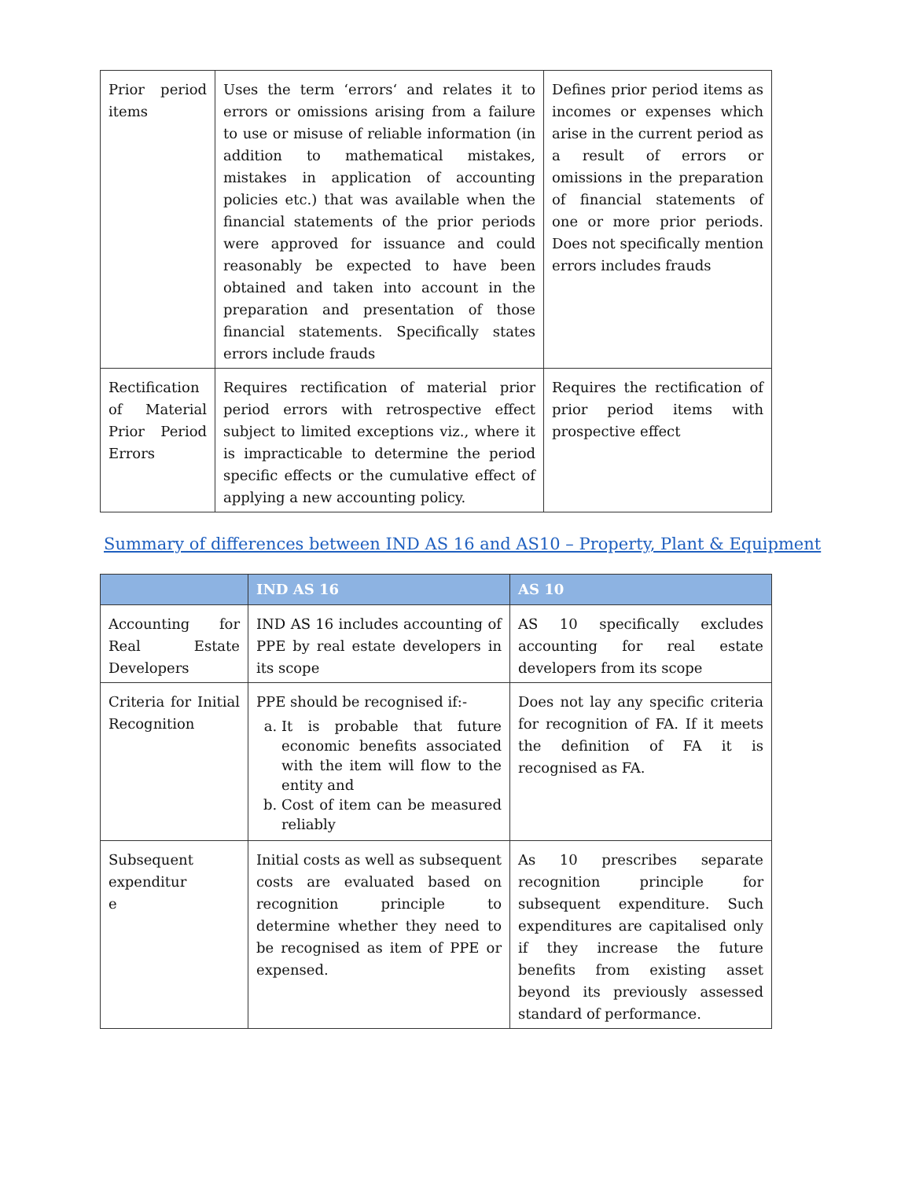| Prior period items | Uses the term ‘errors‘ and relates it to errors or omissions arising from a failure to use or misuse of reliable information (in addition to mathematical mistakes, mistakes in application of accounting policies etc.) that was available when the financial statements of the prior periods were approved for issuance and could reasonably be expected to have been obtained and taken into account in the preparation and presentation of those financial statements. Specifically states errors include frauds | Defines prior period items as incomes or expenses which arise in the current period as a result of errors or omissions in the preparation of financial statements of one or more prior periods. Does not specifically mention errors includes frauds |
| Rectification of Material Prior Period Errors | Requires rectification of material prior period errors with retrospective effect subject to limited exceptions viz., where it is impracticable to determine the period specific effects or the cumulative effect of applying a new accounting policy. | Requires the rectification of prior period items with prospective effect |
Summary of differences between IND AS 16 and AS10 – Property, Plant & Equipment
| | IND AS 16 | AS 10 |
| --- | --- | --- |
| Accounting for Real Estate Developers | IND AS 16 includes accounting of PPE by real estate developers in its scope | AS 10 specifically excludes accounting for real estate developers from its scope |
| Criteria for Initial Recognition | PPE should be recognised if:- a. It is probable that future economic benefits associated with the item will flow to the entity and b. Cost of item can be measured reliably | Does not lay any specific criteria for recognition of FA. If it meets the definition of FA it is recognised as FA. |
| Subsequent expenditur e | Initial costs as well as subsequent costs are evaluated based on recognition principle to determine whether they need to be recognised as item of PPE or expensed. | As 10 prescribes separate recognition principle for subsequent expenditure. Such expenditures are capitalised only if they increase the future benefits from existing asset beyond its previously assessed standard of performance. |